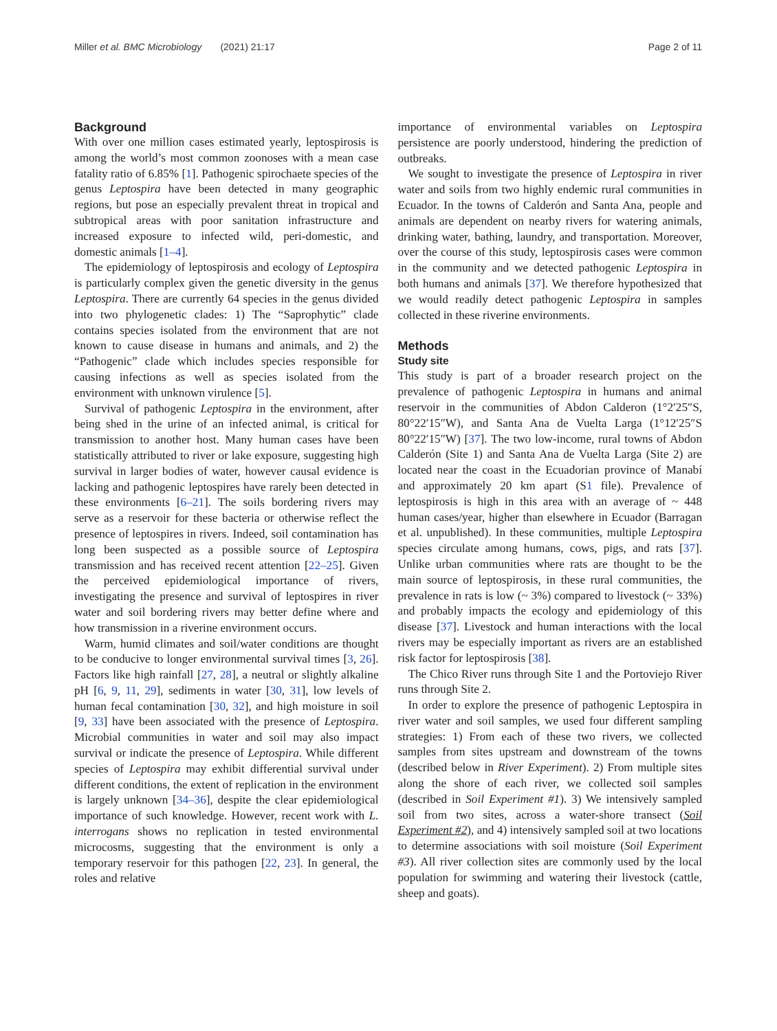Miller et al. BMC Microbiology (2021) 21:17 Page 2 of 11
Background
With over one million cases estimated yearly, leptospirosis is among the world’s most common zoonoses with a mean case fatality ratio of 6.85% [1]. Pathogenic spirochaete species of the genus Leptospira have been detected in many geographic regions, but pose an especially prevalent threat in tropical and subtropical areas with poor sanitation infrastructure and increased exposure to infected wild, peri-domestic, and domestic animals [1–4].
The epidemiology of leptospirosis and ecology of Leptospira is particularly complex given the genetic diversity in the genus Leptospira. There are currently 64 species in the genus divided into two phylogenetic clades: 1) The “Saprophytic” clade contains species isolated from the environment that are not known to cause disease in humans and animals, and 2) the “Pathogenic” clade which includes species responsible for causing infections as well as species isolated from the environment with unknown virulence [5].
Survival of pathogenic Leptospira in the environment, after being shed in the urine of an infected animal, is critical for transmission to another host. Many human cases have been statistically attributed to river or lake exposure, suggesting high survival in larger bodies of water, however causal evidence is lacking and pathogenic leptospires have rarely been detected in these environments [6–21]. The soils bordering rivers may serve as a reservoir for these bacteria or otherwise reflect the presence of leptospires in rivers. Indeed, soil contamination has long been suspected as a possible source of Leptospira transmission and has received recent attention [22–25]. Given the perceived epidemiological importance of rivers, investigating the presence and survival of leptospires in river water and soil bordering rivers may better define where and how transmission in a riverine environment occurs.
Warm, humid climates and soil/water conditions are thought to be conducive to longer environmental survival times [3, 26]. Factors like high rainfall [27, 28], a neutral or slightly alkaline pH [6, 9, 11, 29], sediments in water [30, 31], low levels of human fecal contamination [30, 32], and high moisture in soil [9, 33] have been associated with the presence of Leptospira. Microbial communities in water and soil may also impact survival or indicate the presence of Leptospira. While different species of Leptospira may exhibit differential survival under different conditions, the extent of replication in the environment is largely unknown [34–36], despite the clear epidemiological importance of such knowledge. However, recent work with L. interrogans shows no replication in tested environmental microcosms, suggesting that the environment is only a temporary reservoir for this pathogen [22, 23]. In general, the roles and relative
importance of environmental variables on Leptospira persistence are poorly understood, hindering the prediction of outbreaks.
We sought to investigate the presence of Leptospira in river water and soils from two highly endemic rural communities in Ecuador. In the towns of Calderón and Santa Ana, people and animals are dependent on nearby rivers for watering animals, drinking water, bathing, laundry, and transportation. Moreover, over the course of this study, leptospirosis cases were common in the community and we detected pathogenic Leptospira in both humans and animals [37]. We therefore hypothesized that we would readily detect pathogenic Leptospira in samples collected in these riverine environments.
Methods
Study site
This study is part of a broader research project on the prevalence of pathogenic Leptospira in humans and animal reservoir in the communities of Abdon Calderon (1°2′25″S, 80°22′15″W), and Santa Ana de Vuelta Larga (1°12′25″S 80°22′15″W) [37]. The two low-income, rural towns of Abdon Calderón (Site 1) and Santa Ana de Vuelta Larga (Site 2) are located near the coast in the Ecuadorian province of Manabí and approximately 20 km apart (S1 file). Prevalence of leptospirosis is high in this area with an average of ~ 448 human cases/year, higher than elsewhere in Ecuador (Barragan et al. unpublished). In these communities, multiple Leptospira species circulate among humans, cows, pigs, and rats [37]. Unlike urban communities where rats are thought to be the main source of leptospirosis, in these rural communities, the prevalence in rats is low (~ 3%) compared to livestock (~ 33%) and probably impacts the ecology and epidemiology of this disease [37]. Livestock and human interactions with the local rivers may be especially important as rivers are an established risk factor for leptospirosis [38].
The Chico River runs through Site 1 and the Portoviejo River runs through Site 2.
In order to explore the presence of pathogenic Leptospira in river water and soil samples, we used four different sampling strategies: 1) From each of these two rivers, we collected samples from sites upstream and downstream of the towns (described below in River Experiment). 2) From multiple sites along the shore of each river, we collected soil samples (described in Soil Experiment #1). 3) We intensively sampled soil from two sites, across a water-shore transect (Soil Experiment #2), and 4) intensively sampled soil at two locations to determine associations with soil moisture (Soil Experiment #3). All river collection sites are commonly used by the local population for swimming and watering their livestock (cattle, sheep and goats).